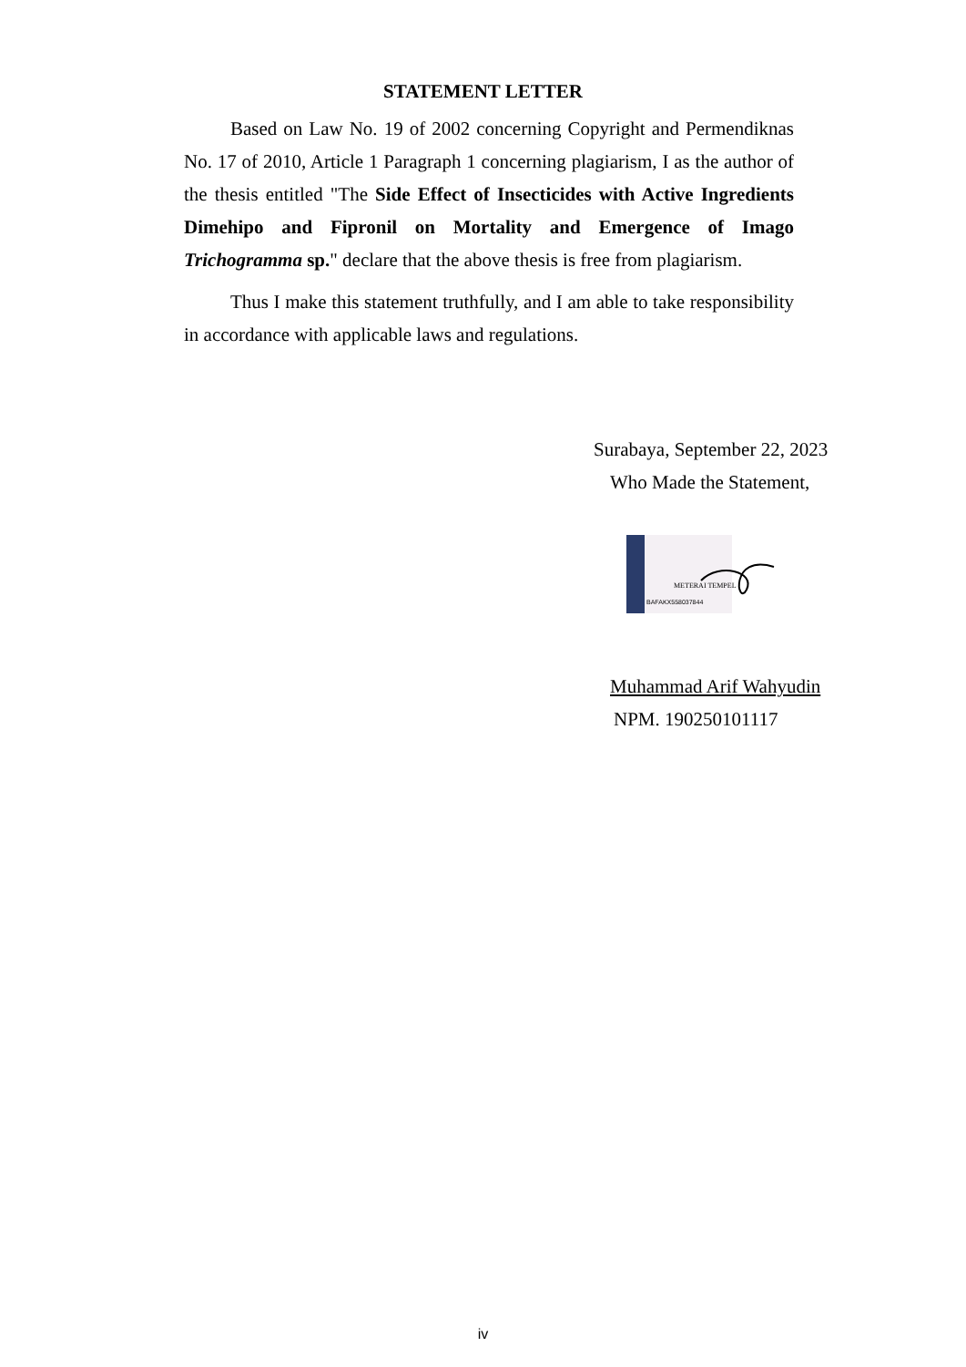STATEMENT LETTER
Based on Law No. 19 of 2002 concerning Copyright and Permendiknas No. 17 of 2010, Article 1 Paragraph 1 concerning plagiarism, I as the author of the thesis entitled "The Side Effect of Insecticides with Active Ingredients Dimehipo and Fipronil on Mortality and Emergence of Imago Trichogramma sp." declare that the above thesis is free from plagiarism.
Thus I make this statement truthfully, and I am able to take responsibility in accordance with applicable laws and regulations.
Surabaya, September 22, 2023
Who Made the Statement,
METERAI TEMPEL
BAFAKX558037844
Muhammad Arif Wahyudin
NPM. 190250101117
iv